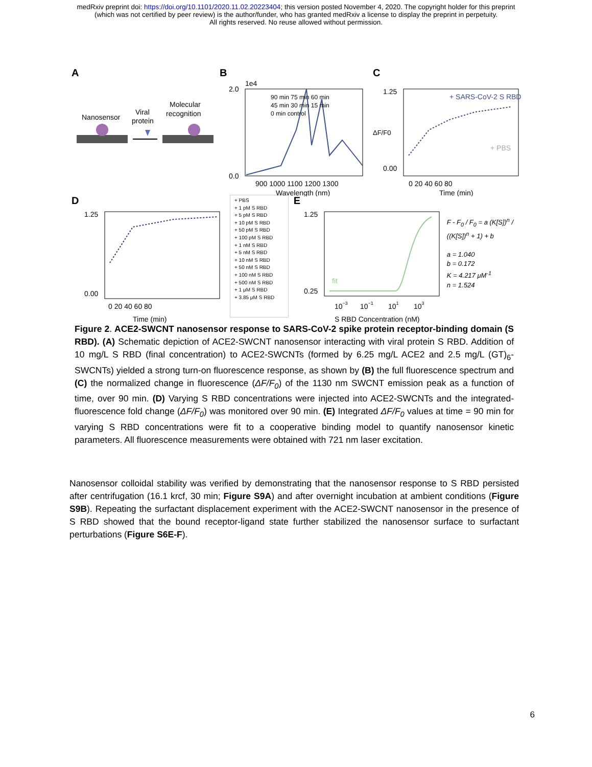medRxiv preprint doi: https://doi.org/10.1101/2020.11.02.20223404; this version posted November 4, 2020. The copyright holder for this preprint
(which was not certified by peer review) is the author/funder, who has granted medRxiv a license to display the preprint in perpetuity.
All rights reserved. No reuse allowed without permission.
A
Nanosensor
Viral
protein
Molecular
recognition
B
1e4
2.0
0.0
900 1000 1100 1200 1300
Wavelength (nm)
90 min 75 min 60 min
45 min 30 min 15 min
0 min control
C
1.25
0.00
+ SARS-CoV-2 S RBD
+ PBS
0 20 40 60 80
Time (min)
ΔF/F0
D
1.25
0.00
0 20 40 60 80
Time (min)
+ PBS
+ 1 pM S RBD
+ 5 pM S RBD
+ 10 pM S RBD
+ 50 pM S RBD
+ 100 pM S RBD
+ 1 nM S RBD
+ 5 nM S RBD
+ 10 nM S RBD
+ 50 nM S RBD
+ 100 nM S RBD
+ 500 nM S RBD
+ 1 μM S RBD
+ 3.85 μM S RBD
E
1.25
0.25
10−3
10−1
101
103
S RBD Concentration (nM)
fit
F - F<sub>0</sub> / F<sub>0</sub> = a (K[S])<sup>n</sup> / ((K[S])<sup>n</sup> + 1) + b
a = 1.040
b = 0.172
K = 4.217 μM<sup>-1</sup>
n = 1.524
Figure 2. ACE2-SWCNT nanosensor response to SARS-CoV-2 spike protein receptor-binding domain (S RBD). (A) Schematic depiction of ACE2-SWCNT nanosensor interacting with viral protein S RBD. Addition of 10 mg/L S RBD (final concentration) to ACE2-SWCNTs (formed by 6.25 mg/L ACE2 and 2.5 mg/L (GT)<sub>6</sub>-SWCNTs) yielded a strong turn-on fluorescence response, as shown by (B) the full fluorescence spectrum and (C) the normalized change in fluorescence (ΔF/F<sub>0</sub>) of the 1130 nm SWCNT emission peak as a function of time, over 90 min. (D) Varying S RBD concentrations were injected into ACE2-SWCNTs and the integrated-fluorescence fold change (ΔF/F<sub>0</sub>) was monitored over 90 min. (E) Integrated ΔF/F<sub>0</sub> values at time = 90 min for varying S RBD concentrations were fit to a cooperative binding model to quantify nanosensor kinetic parameters. All fluorescence measurements were obtained with 721 nm laser excitation.
Nanosensor colloidal stability was verified by demonstrating that the nanosensor response to S RBD persisted after centrifugation (16.1 krcf, 30 min; Figure S9A) and after overnight incubation at ambient conditions (Figure S9B). Repeating the surfactant displacement experiment with the ACE2-SWCNT nanosensor in the presence of S RBD showed that the bound receptor-ligand state further stabilized the nanosensor surface to surfactant perturbations (Figure S6E-F).
6